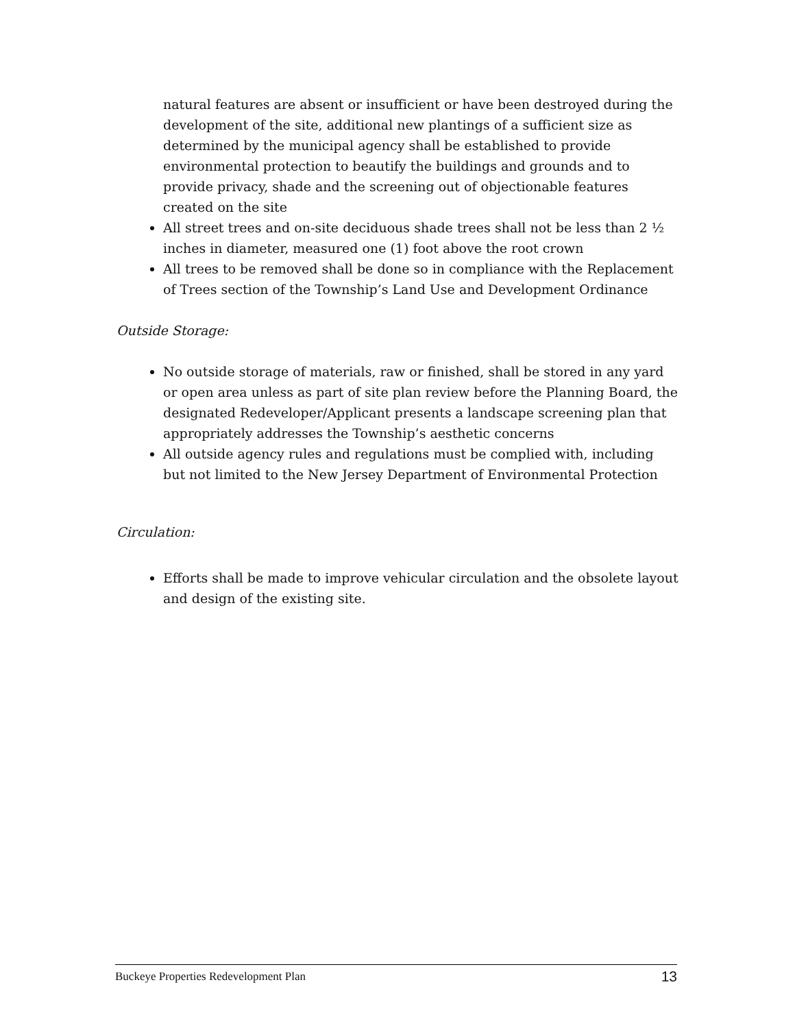natural features are absent or insufficient or have been destroyed during the development of the site, additional new plantings of a sufficient size as determined by the municipal agency shall be established to provide environmental protection to beautify the buildings and grounds and to provide privacy, shade and the screening out of objectionable features created on the site
All street trees and on-site deciduous shade trees shall not be less than 2 ½ inches in diameter, measured one (1) foot above the root crown
All trees to be removed shall be done so in compliance with the Replacement of Trees section of the Township’s Land Use and Development Ordinance
Outside Storage:
No outside storage of materials, raw or finished, shall be stored in any yard or open area unless as part of site plan review before the Planning Board, the designated Redeveloper/Applicant presents a landscape screening plan that appropriately addresses the Township’s aesthetic concerns
All outside agency rules and regulations must be complied with, including but not limited to the New Jersey Department of Environmental Protection
Circulation:
Efforts shall be made to improve vehicular circulation and the obsolete layout and design of the existing site.
Buckeye Properties Redevelopment Plan 13